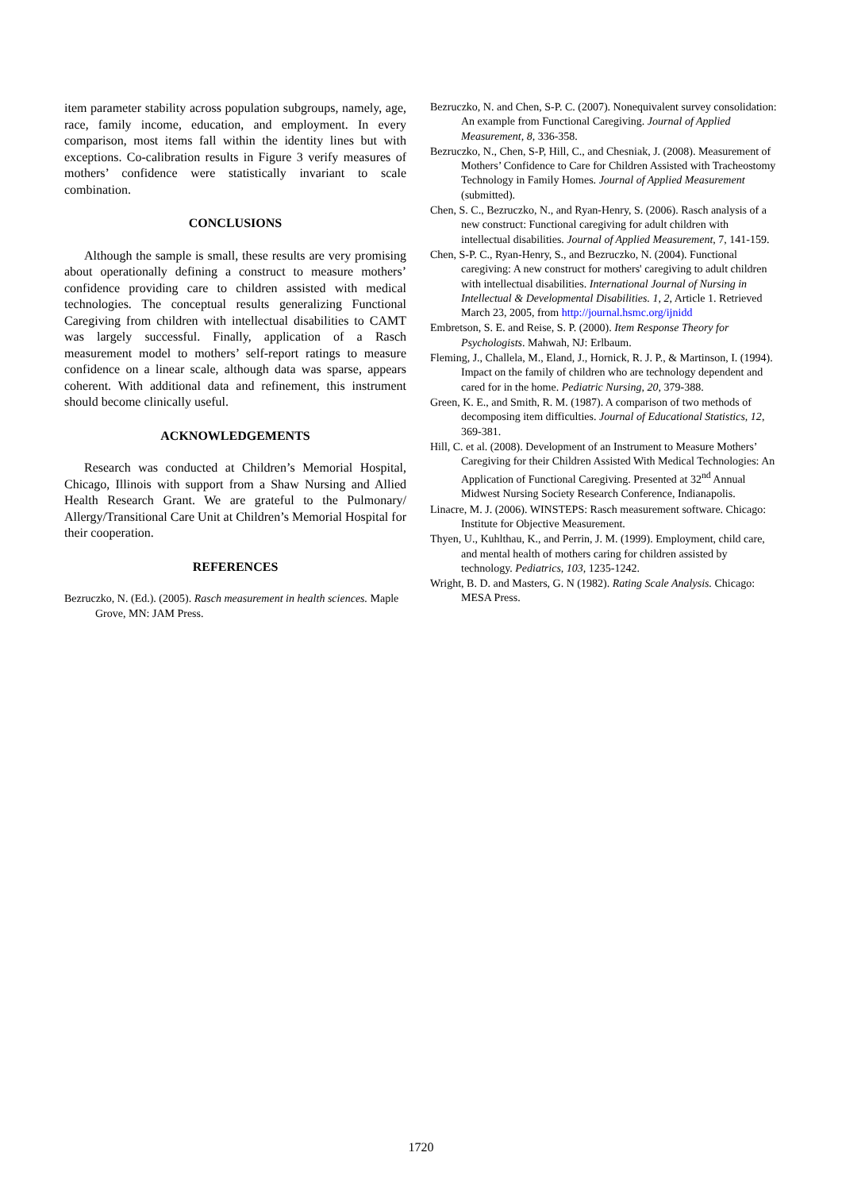item parameter stability across population subgroups, namely, age, race, family income, education, and employment. In every comparison, most items fall within the identity lines but with exceptions. Co-calibration results in Figure 3 verify measures of mothers’ confidence were statistically invariant to scale combination.
CONCLUSIONS
Although the sample is small, these results are very promising about operationally defining a construct to measure mothers’ confidence providing care to children assisted with medical technologies. The conceptual results generalizing Functional Caregiving from children with intellectual disabilities to CAMT was largely successful. Finally, application of a Rasch measurement model to mothers’ self-report ratings to measure confidence on a linear scale, although data was sparse, appears coherent. With additional data and refinement, this instrument should become clinically useful.
ACKNOWLEDGEMENTS
Research was conducted at Children’s Memorial Hospital, Chicago, Illinois with support from a Shaw Nursing and Allied Health Research Grant. We are grateful to the Pulmonary/ Allergy/Transitional Care Unit at Children’s Memorial Hospital for their cooperation.
REFERENCES
Bezruczko, N. (Ed.). (2005). Rasch measurement in health sciences. Maple Grove, MN: JAM Press.
Bezruczko, N. and Chen, S-P. C. (2007). Nonequivalent survey consolidation: An example from Functional Caregiving. Journal of Applied Measurement, 8, 336-358.
Bezruczko, N., Chen, S-P, Hill, C., and Chesniak, J. (2008). Measurement of Mothers’ Confidence to Care for Children Assisted with Tracheostomy Technology in Family Homes. Journal of Applied Measurement (submitted).
Chen, S. C., Bezruczko, N., and Ryan-Henry, S. (2006). Rasch analysis of a new construct: Functional caregiving for adult children with intellectual disabilities. Journal of Applied Measurement, 7, 141-159.
Chen, S-P. C., Ryan-Henry, S., and Bezruczko, N. (2004). Functional caregiving: A new construct for mothers' caregiving to adult children with intellectual disabilities. International Journal of Nursing in Intellectual & Developmental Disabilities. 1, 2, Article 1. Retrieved March 23, 2005, from http://journal.hsmc.org/ijnidd
Embretson, S. E. and Reise, S. P. (2000). Item Response Theory for Psychologists. Mahwah, NJ: Erlbaum.
Fleming, J., Challela, M., Eland, J., Hornick, R. J. P., & Martinson, I. (1994). Impact on the family of children who are technology dependent and cared for in the home. Pediatric Nursing, 20, 379-388.
Green, K. E., and Smith, R. M. (1987). A comparison of two methods of decomposing item difficulties. Journal of Educational Statistics, 12, 369-381.
Hill, C. et al. (2008). Development of an Instrument to Measure Mothers’ Caregiving for their Children Assisted With Medical Technologies: An Application of Functional Caregiving. Presented at 32<sup>nd</sup> Annual Midwest Nursing Society Research Conference, Indianapolis.
Linacre, M. J. (2006). WINSTEPS: Rasch measurement software. Chicago: Institute for Objective Measurement.
Thyen, U., Kuhlthau, K., and Perrin, J. M. (1999). Employment, child care, and mental health of mothers caring for children assisted by technology. Pediatrics, 103, 1235-1242.
Wright, B. D. and Masters, G. N (1982). Rating Scale Analysis. Chicago: MESA Press.
1720